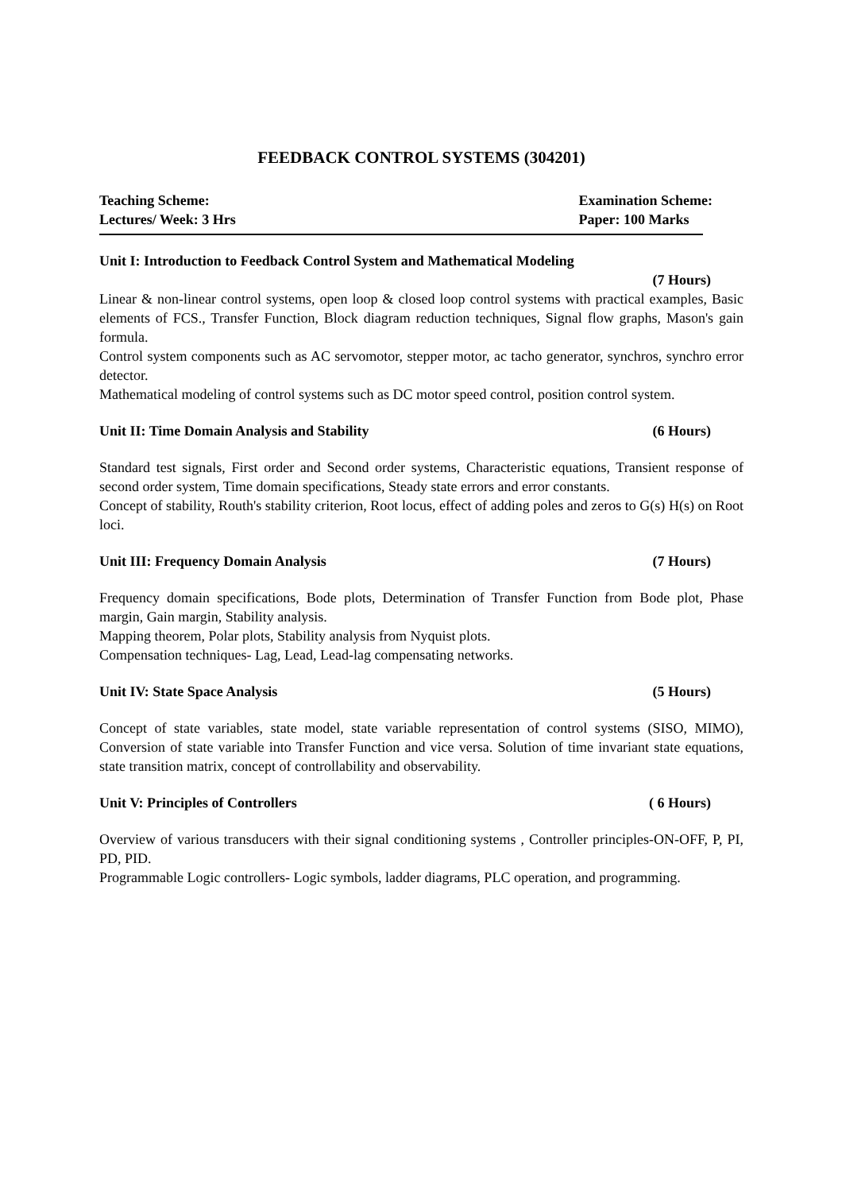FEEDBACK CONTROL SYSTEMS (304201)
Teaching Scheme:
Lectures/ Week: 3 Hrs
Examination Scheme:
Paper: 100 Marks
Unit I: Introduction to Feedback Control System and Mathematical Modeling
(7 Hours)
Linear & non-linear control systems, open loop & closed loop control systems with practical examples, Basic elements of FCS., Transfer Function, Block diagram reduction techniques, Signal flow graphs, Mason's gain formula.
Control system components such as AC servomotor, stepper motor, ac tacho generator, synchros, synchro error detector.
Mathematical modeling of control systems such as DC motor speed control, position control system.
Unit II: Time Domain Analysis and Stability (6 Hours)
Standard test signals, First order and Second order systems, Characteristic equations, Transient response of second order system, Time domain specifications, Steady state errors and error constants.
Concept of stability, Routh's stability criterion, Root locus, effect of adding poles and zeros to G(s) H(s) on Root loci.
Unit III: Frequency Domain Analysis (7 Hours)
Frequency domain specifications, Bode plots, Determination of Transfer Function from Bode plot, Phase margin, Gain margin, Stability analysis.
Mapping theorem, Polar plots, Stability analysis from Nyquist plots.
Compensation techniques- Lag, Lead, Lead-lag compensating networks.
Unit IV: State Space Analysis (5 Hours)
Concept of state variables, state model, state variable representation of control systems (SISO, MIMO), Conversion of state variable into Transfer Function and vice versa. Solution of time invariant state equations, state transition matrix, concept of controllability and observability.
Unit V: Principles of Controllers ( 6 Hours)
Overview of various transducers with their signal conditioning systems , Controller principles-ON-OFF, P, PI, PD, PID.
Programmable Logic controllers- Logic symbols, ladder diagrams, PLC operation, and programming.